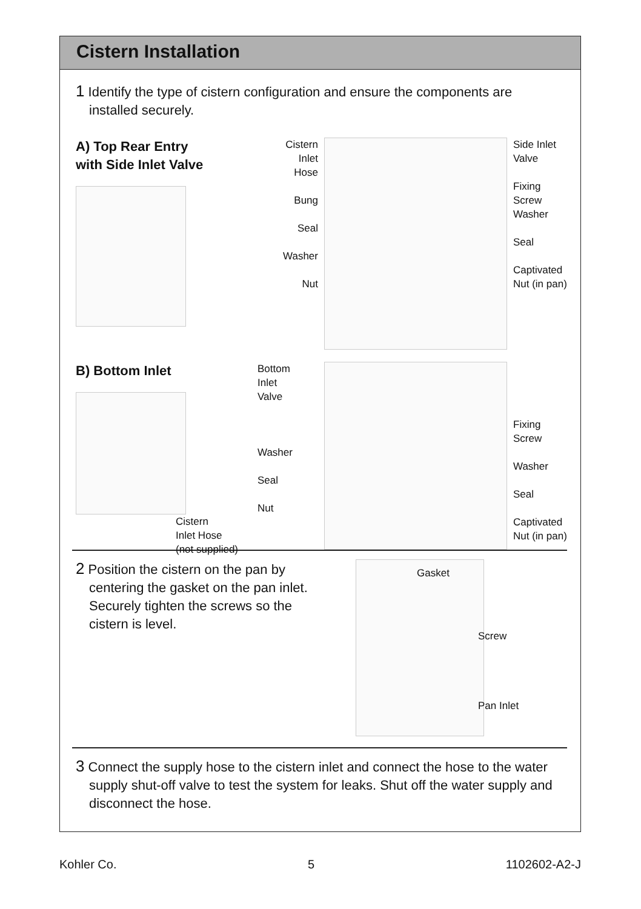Cistern Installation
1 Identify the type of cistern configuration and ensure the components are installed securely.
A) Top Rear Entry
with Side Inlet Valve
Cistern
Inlet
Hose
Bung
Seal
Washer
Nut
Side Inlet
Valve
Fixing
Screw
Washer
Seal
Captivated
Nut (in pan)
B) Bottom Inlet
Cistern
Inlet Hose
(not supplied)
Bottom
Inlet
Valve
Washer
Seal
Nut
Fixing
Screw
Washer
Seal
Captivated
Nut (in pan)
2 Position the cistern on the pan by centering the gasket on the pan inlet. Securely tighten the screws so the cistern is level.
Gasket
Screw
Pan Inlet
3 Connect the supply hose to the cistern inlet and connect the hose to the water supply shut-off valve to test the system for leaks. Shut off the water supply and disconnect the hose.
Kohler Co. 5 1102602-A2-J